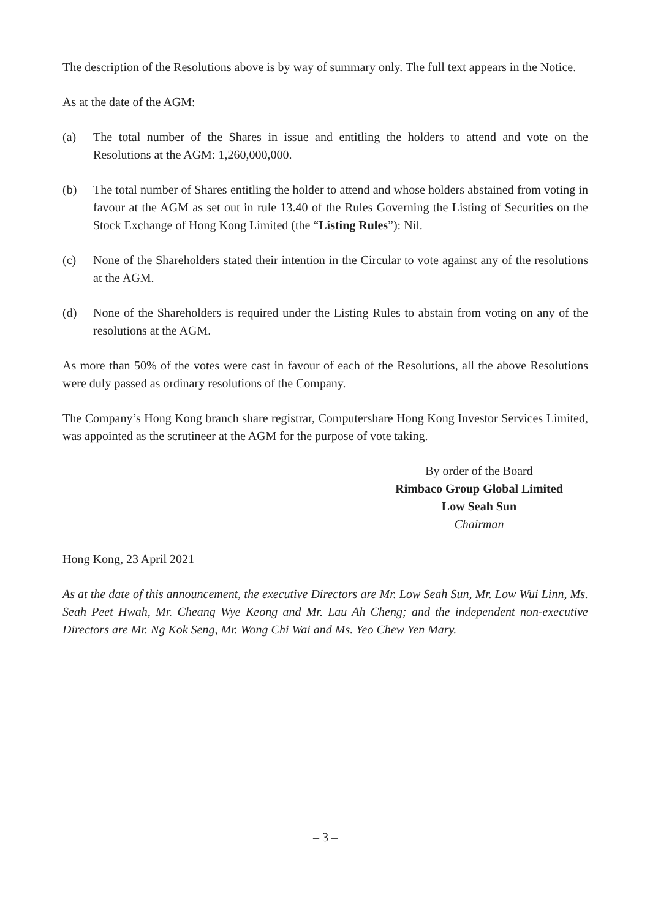The description of the Resolutions above is by way of summary only. The full text appears in the Notice.
As at the date of the AGM:
(a) The total number of the Shares in issue and entitling the holders to attend and vote on the Resolutions at the AGM: 1,260,000,000.
(b) The total number of Shares entitling the holder to attend and whose holders abstained from voting in favour at the AGM as set out in rule 13.40 of the Rules Governing the Listing of Securities on the Stock Exchange of Hong Kong Limited (the “Listing Rules”): Nil.
(c) None of the Shareholders stated their intention in the Circular to vote against any of the resolutions at the AGM.
(d) None of the Shareholders is required under the Listing Rules to abstain from voting on any of the resolutions at the AGM.
As more than 50% of the votes were cast in favour of each of the Resolutions, all the above Resolutions were duly passed as ordinary resolutions of the Company.
The Company’s Hong Kong branch share registrar, Computershare Hong Kong Investor Services Limited, was appointed as the scrutineer at the AGM for the purpose of vote taking.
By order of the Board
Rimbaco Group Global Limited
Low Seah Sun
Chairman
Hong Kong, 23 April 2021
As at the date of this announcement, the executive Directors are Mr. Low Seah Sun, Mr. Low Wui Linn, Ms. Seah Peet Hwah, Mr. Cheang Wye Keong and Mr. Lau Ah Cheng; and the independent non-executive Directors are Mr. Ng Kok Seng, Mr. Wong Chi Wai and Ms. Yeo Chew Yen Mary.
– 3 –